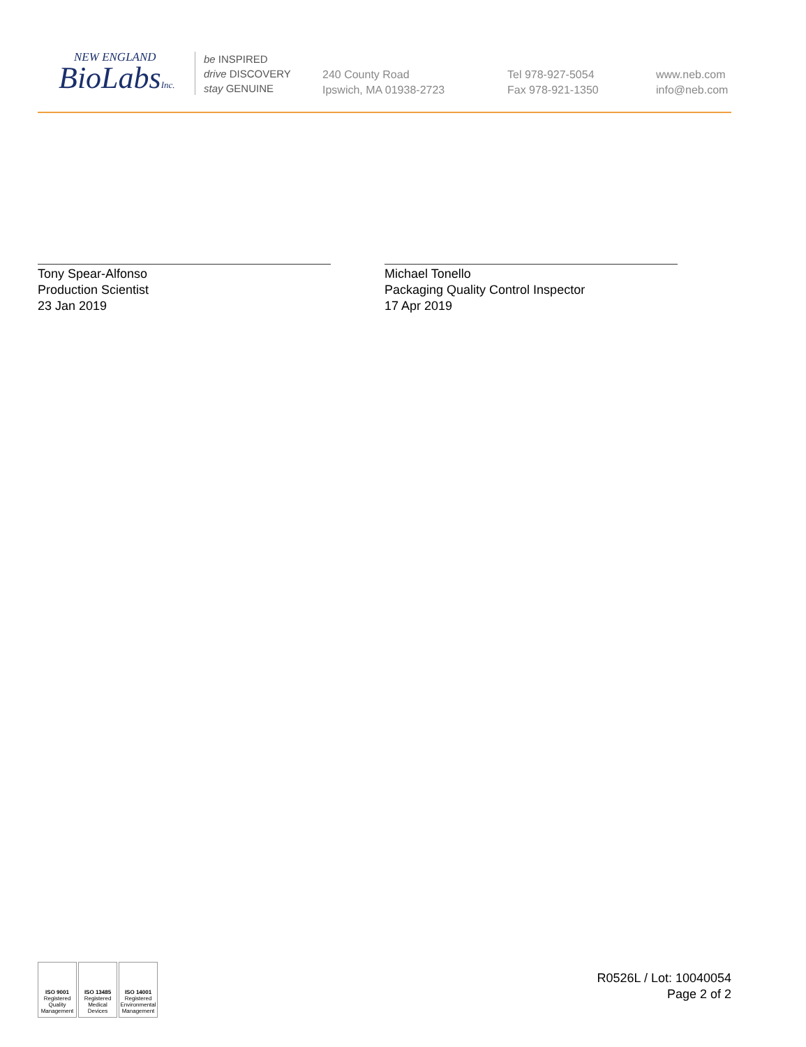NEW ENGLAND
BioLabsInc.
be INSPIRED
drive DISCOVERY
stay GENUINE
240 County Road
Ipswich, MA 01938-2723
Tel 978-927-5054
Fax 978-921-1350
www.neb.com
info@neb.com
Tony Spear-Alfonso
Production Scientist
23 Jan 2019
Michael Tonello
Packaging Quality Control Inspector
17 Apr 2019
ISO 9001
Registered
Quality Management
ISO 13485
Registered
Medical Devices
ISO 14001
Registered
Environmental Management
R0526L / Lot: 10040054
Page 2 of 2